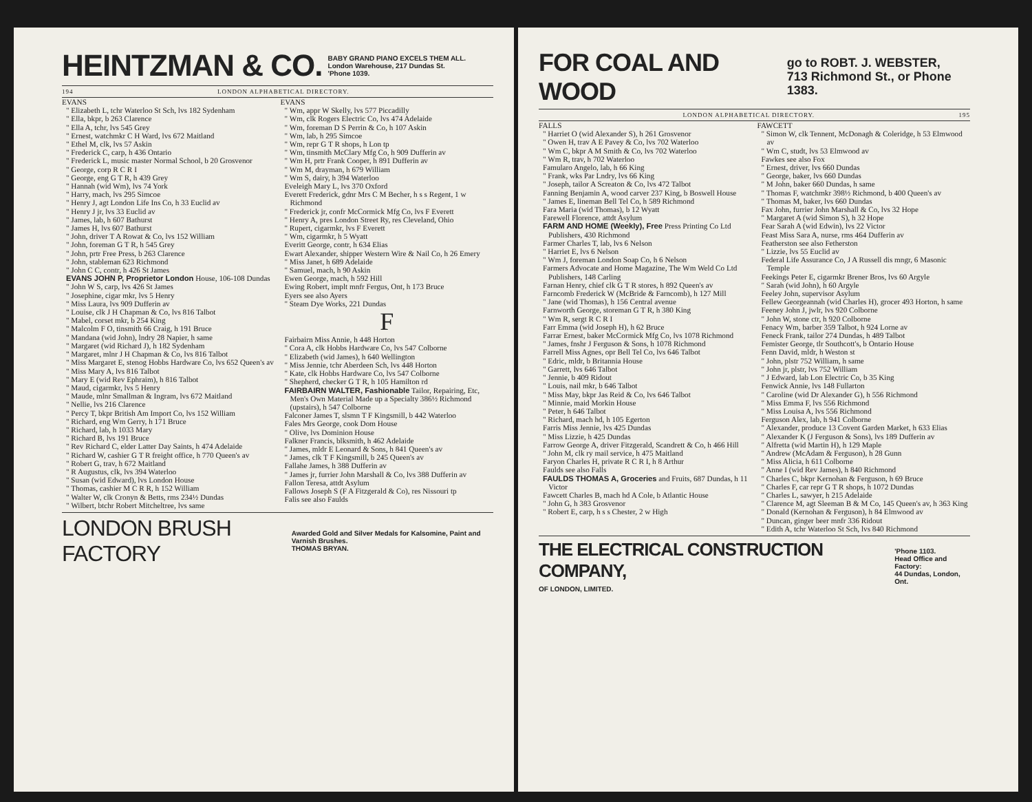HEINTZMAN & CO. BABY GRAND PIANO EXCELS THEM ALL.
London Warehouse, 217 Dundas St.
'Phone 1039.
194 LONDON ALPHABETICAL DIRECTORY.
EVANS
" Elizabeth L, tchr Waterloo St Sch, lvs 182 Sydenham
" Ella, bkpr, b 263 Clarence
" Ella A, tchr, lvs 545 Grey
" Ernest, watchmkr C H Ward, lvs 672 Maitland
" Ethel M, clk, lvs 57 Askin
" Frederick C, carp, h 436 Ontario
" Frederick L, music master Normal School, b 20 Grosvenor
" George, corp R C R I
" George, eng G T R, h 439 Grey
" Hannah (wid Wm), lvs 74 York
" Harry, mach, lvs 295 Simcoe
" Henry J, agt London Life Ins Co, h 33 Euclid av
" Henry J jr, lvs 33 Euclid av
" James, lab, h 607 Bathurst
" James H, lvs 607 Bathurst
" John, driver T A Rowat & Co, lvs 152 William
" John, foreman G T R, h 545 Grey
" John, prtr Free Press, b 263 Clarence
" John, stableman 623 Richmond
" John C C, contr, h 426 St James
EVANS JOHN P, Proprietor London House, 106-108 Dundas
" John W S, carp, lvs 426 St James
" Josephine, cigar mkr, lvs 5 Henry
" Miss Laura, lvs 909 Dufferin av
" Louise, clk J H Chapman & Co, lvs 816 Talbot
" Mabel, corset mkr, b 254 King
" Malcolm F O, tinsmith 66 Craig, h 191 Bruce
" Mandana (wid John), lndry 28 Napier, h same
" Margaret (wid Richard J), h 182 Sydenham
" Margaret, mlnr J H Chapman & Co, lvs 816 Talbot
" Miss Margaret E, stenog Hobbs Hardware Co, lvs 652 Queen's av
" Miss Mary A, lvs 816 Talbot
" Mary E (wid Rev Ephraim), h 816 Talbot
" Maud, cigarmkr, lvs 5 Henry
" Maude, mlnr Smallman & Ingram, lvs 672 Maitland
" Nellie, lvs 216 Clarence
" Percy T, bkpr British Am Import Co, lvs 152 William
" Richard, eng Wm Gerry, h 171 Bruce
" Richard, lab, h 1033 Mary
" Richard B, lvs 191 Bruce
" Rev Richard C, elder Latter Day Saints, h 474 Adelaide
" Richard W, cashier G T R freight office, h 770 Queen's av
" Robert G, trav, h 672 Maitland
" R Augustus, clk, lvs 394 Waterloo
" Susan (wid Edward), lvs London House
" Thomas, cashier M C R R, h 152 William
" Walter W, clk Cronyn & Betts, rms 234½ Dundas
" Wilbert, btchr Robert Mitcheltree, lvs same
EVANS
" Wm, appr W Skelly, lvs 577 Piccadilly
" Wm, clk Rogers Electric Co, lvs 474 Adelaide
" Wm, foreman D S Perrin & Co, h 107 Askin
" Wm, lab, h 295 Simcoe
" Wm, repr G T R shops, h Lon tp
" Wm, tinsmith McClary Mfg Co, h 909 Dufferin av
" Wm H, prtr Frank Cooper, h 891 Dufferin av
" Wm M, drayman, h 679 William
" Wm S, dairy, h 394 Waterloo
Eveleigh Mary L, lvs 370 Oxford
Everett Frederick, gdnr Mrs C M Becher, h s s Regent, 1 w Richmond
" Frederick jr, confr McCormick Mfg Co, lvs F Everett
" Henry A, pres London Street Ry, res Cleveland, Ohio
" Rupert, cigarmkr, lvs F Everett
" Wm, cigarmkr, h 5 Wyatt
Everitt George, contr, h 634 Elias
Ewart Alexander, shipper Western Wire & Nail Co, h 26 Emery
" Miss Janet, h 689 Adelaide
" Samuel, mach, h 90 Askin
Ewen George, mach, h 592 Hill
Ewing Robert, implt mnfr Fergus, Ont, h 173 Bruce
Eyers see also Ayers
" Steam Dye Works, 221 Dundas
F
Fairbairn Miss Annie, h 448 Horton
" Cora A, clk Hobbs Hardware Co, lvs 547 Colborne
" Elizabeth (wid James), h 640 Wellington
" Miss Jennie, tchr Aberdeen Sch, lvs 448 Horton
" Kate, clk Hobbs Hardware Co, lvs 547 Colborne
" Shepherd, checker G T R, h 105 Hamilton rd
FAIRBAIRN WALTER, Fashionable Tailor, Repairing, Etc, Men's Own Material Made up a Specialty 386½ Richmond (upstairs), h 547 Colborne
Falconer James T, slsmn T F Kingsmill, b 442 Waterloo
Fales Mrs George, cook Dom House
" Olive, lvs Dominion House
Falkner Francis, blksmith, h 462 Adelaide
" James, mldr E Leonard & Sons, h 841 Queen's av
" James, clk T F Kingsmill, b 245 Queen's av
Fallahe James, h 388 Dufferin av
" James jr, furrier John Marshall & Co, lvs 388 Dufferin av
Fallon Teresa, attdt Asylum
Fallows Joseph S (F A Fitzgerald & Co), res Nissouri tp
Falis see also Faulds
LONDON BRUSH FACTORY Awarded Gold and Silver Medals for Kalsomine, Paint and Varnish Brushes.
THOMAS BRYAN.
FOR COAL AND WOOD go to ROBT. J. WEBSTER,
713 Richmond St., or Phone 1383.
LONDON ALPHABETICAL DIRECTORY. 195
FALLS
" Harriet O (wid Alexander S), h 261 Grosvenor
" Owen H, trav A E Pavey & Co, lvs 702 Waterloo
" Wm C, bkpr A M Smith & Co, lvs 702 Waterloo
" Wm R, trav, h 702 Waterloo
Famularo Angelo, lab, h 66 King
" Frank, wks Par Lndry, lvs 66 King
" Joseph, tailor A Screaton & Co, lvs 472 Talbot
Fanning Benjamin A, wood carver 237 King, b Boswell House
" James E, lineman Bell Tel Co, h 589 Richmond
Fara Maria (wid Thomas), b 12 Wyatt
Farewell Florence, attdt Asylum
FARM AND HOME (Weekly), Free Press Printing Co Ltd Publishers, 430 Richmond
Farmer Charles T, lab, lvs 6 Nelson
" Harriet E, lvs 6 Nelson
" Wm J, foreman London Soap Co, h 6 Nelson
Farmers Advocate and Home Magazine, The Wm Weld Co Ltd Publishers, 148 Carling
Farnan Henry, chief clk G T R stores, h 892 Queen's av
Farncomb Frederick W (McBride & Farncomb), h 127 Mill
" Jane (wid Thomas), h 156 Central avenue
Farnworth George, storeman G T R, h 380 King
" Wm R, sergt R C R I
Farr Emma (wid Joseph H), h 62 Bruce
Farrar Ernest, baker McCormick Mfg Co, lvs 1078 Richmond
" James, fnshr J Ferguson & Sons, h 1078 Richmond
Farrell Miss Agnes, opr Bell Tel Co, lvs 646 Talbot
" Edric, mldr, b Britannia House
" Garrett, lvs 646 Talbot
" Jennie, b 409 Ridout
" Louis, nail mkr, b 646 Talbot
" Miss May, bkpr Jas Reid & Co, lvs 646 Talbot
" Minnie, maid Morkin House
" Peter, h 646 Talbot
" Richard, mach hd, h 105 Egerton
Farris Miss Jennie, lvs 425 Dundas
" Miss Lizzie, h 425 Dundas
Farrow George A, driver Fitzgerald, Scandrett & Co, h 466 Hill
" John M, clk ry mail service, h 475 Maitland
Faryon Charles H, private R C R I, h 8 Arthur
Faulds see also Falls
FAULDS THOMAS A, Groceries and Fruits, 687 Dundas, h 11 Victor
Fawcett Charles B, mach hd A Cole, b Atlantic House
" John G, h 383 Grosvenor
" Robert E, carp, h s s Chester, 2 w High
FAWCETT
" Simon W, clk Tennent, McDonagh & Coleridge, h 53 Elmwood av
" Wm C, studt, lvs 53 Elmwood av
Fawkes see also Fox
" Ernest, driver, lvs 660 Dundas
" George, baker, lvs 660 Dundas
" M John, baker 660 Dundas, h same
" Thomas F, watchmkr 398½ Richmond, b 400 Queen's av
" Thomas M, baker, lvs 660 Dundas
Fax John, furrier John Marshall & Co, lvs 32 Hope
" Margaret A (wid Simon S), h 32 Hope
Fear Sarah A (wid Edwin), lvs 22 Victor
Feast Miss Sara A, nurse, rms 464 Dufferin av
Featherston see also Fetherston
" Lizzie, lvs 55 Euclid av
Federal Life Assurance Co, J A Russell dis mngr, 6 Masonic Temple
Feekings Peter E, cigarmkr Brener Bros, lvs 60 Argyle
" Sarah (wid John), h 60 Argyle
Feeley John, supervisor Asylum
Fellew Georgeannah (wid Charles H), grocer 493 Horton, h same
Feeney John J, jwlr, lvs 920 Colborne
" John W, stone ctr, h 920 Colborne
Fenacy Wm, barber 359 Talbot, h 924 Lorne av
Feneck Frank, tailor 274 Dundas, h 489 Talbot
Femister George, tlr Southcott's, b Ontario House
Fenn David, mldr, h Weston st
" John, plstr 752 William, h same
" John jr, plstr, lvs 752 William
" J Edward, lab Lon Electric Co, b 35 King
Fenwick Annie, lvs 148 Fullarton
" Caroline (wid Dr Alexander G), h 556 Richmond
" Miss Emma F, lvs 556 Richmond
" Miss Louisa A, lvs 556 Richmond
Ferguson Alex, lab, h 941 Colborne
" Alexander, produce 13 Covent Garden Market, h 633 Elias
" Alexander K (J Ferguson & Sons), lvs 189 Dufferin av
" Alfretta (wid Martin H), h 129 Maple
" Andrew (McAdam & Ferguson), h 28 Gunn
" Miss Alicia, h 611 Colborne
" Anne I (wid Rev James), h 840 Richmond
" Charles C, bkpr Kernohan & Ferguson, h 69 Bruce
" Charles F, car repr G T R shops, h 1072 Dundas
" Charles L, sawyer, h 215 Adelaide
" Clarence M, agt Sleeman B & M Co, 145 Queen's av, h 363 King
" Donald (Kernohan & Ferguson), h 84 Elmwood av
" Duncan, ginger beer mnfr 336 Ridout
" Edith A, tchr Waterloo St Sch, lvs 840 Richmond
THE ELECTRICAL CONSTRUCTION COMPANY,
OF LONDON, LIMITED. 'Phone 1103.
Head Office and Factory:
44 Dundas, London, Ont.